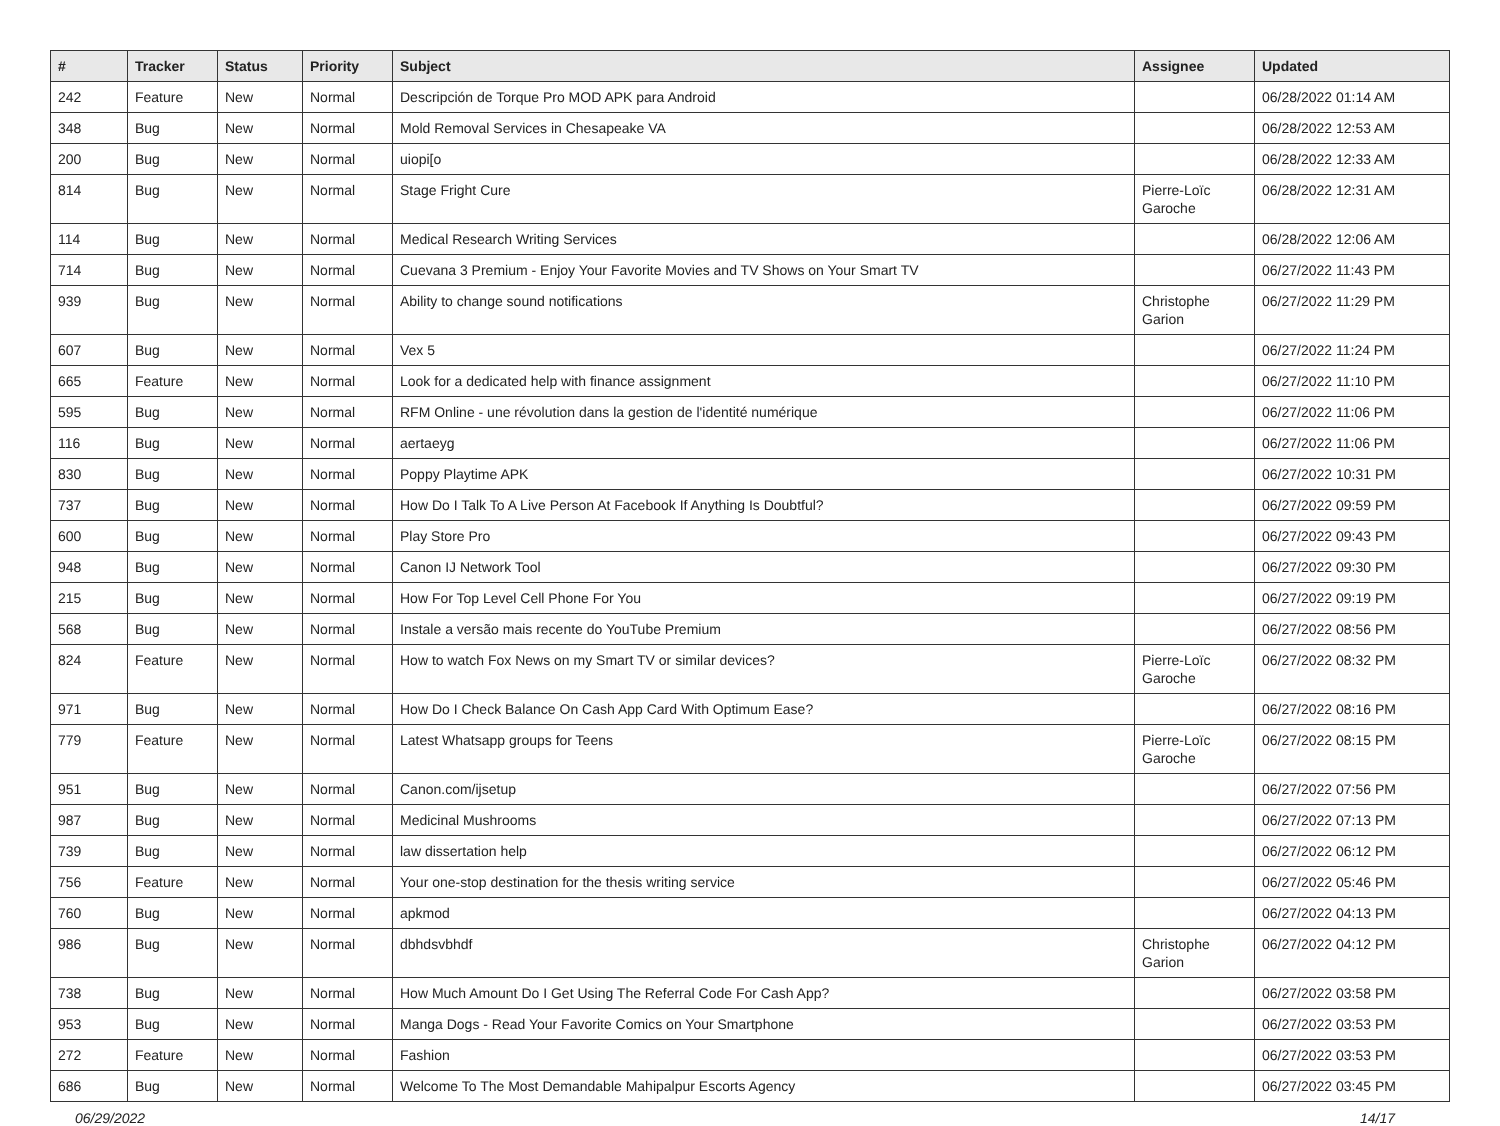| # | Tracker | Status | Priority | Subject | Assignee | Updated |
| --- | --- | --- | --- | --- | --- | --- |
| 242 | Feature | New | Normal | Descripción de Torque Pro MOD APK para Android | | 06/28/2022 01:14 AM |
| 348 | Bug | New | Normal | Mold Removal Services in Chesapeake VA | | 06/28/2022 12:53 AM |
| 200 | Bug | New | Normal | uiopi[o | | 06/28/2022 12:33 AM |
| 814 | Bug | New | Normal | Stage Fright Cure | Pierre-Loïc Garoche | 06/28/2022 12:31 AM |
| 114 | Bug | New | Normal | Medical Research Writing Services | | 06/28/2022 12:06 AM |
| 714 | Bug | New | Normal | Cuevana 3 Premium - Enjoy Your Favorite Movies and TV Shows on Your Smart TV | | 06/27/2022 11:43 PM |
| 939 | Bug | New | Normal | Ability to change sound notifications | Christophe Garion | 06/27/2022 11:29 PM |
| 607 | Bug | New | Normal | Vex 5 | | 06/27/2022 11:24 PM |
| 665 | Feature | New | Normal | Look for a dedicated help with finance assignment | | 06/27/2022 11:10 PM |
| 595 | Bug | New | Normal | RFM Online - une révolution dans la gestion de l'identité numérique | | 06/27/2022 11:06 PM |
| 116 | Bug | New | Normal | aertaeyg | | 06/27/2022 11:06 PM |
| 830 | Bug | New | Normal | Poppy Playtime APK | | 06/27/2022 10:31 PM |
| 737 | Bug | New | Normal | How Do I Talk To A Live Person At Facebook If Anything Is Doubtful? | | 06/27/2022 09:59 PM |
| 600 | Bug | New | Normal | Play Store Pro | | 06/27/2022 09:43 PM |
| 948 | Bug | New | Normal | Canon IJ Network Tool | | 06/27/2022 09:30 PM |
| 215 | Bug | New | Normal | How For Top Level Cell Phone For You | | 06/27/2022 09:19 PM |
| 568 | Bug | New | Normal | Instale a versão mais recente do YouTube Premium | | 06/27/2022 08:56 PM |
| 824 | Feature | New | Normal | How to watch Fox News on my Smart TV or similar devices? | Pierre-Loïc Garoche | 06/27/2022 08:32 PM |
| 971 | Bug | New | Normal | How Do I Check Balance On Cash App Card With Optimum Ease? | | 06/27/2022 08:16 PM |
| 779 | Feature | New | Normal | Latest Whatsapp groups for Teens | Pierre-Loïc Garoche | 06/27/2022 08:15 PM |
| 951 | Bug | New | Normal | Canon.com/ijsetup | | 06/27/2022 07:56 PM |
| 987 | Bug | New | Normal | Medicinal Mushrooms | | 06/27/2022 07:13 PM |
| 739 | Bug | New | Normal | law dissertation help | | 06/27/2022 06:12 PM |
| 756 | Feature | New | Normal | Your one-stop destination for the thesis writing service | | 06/27/2022 05:46 PM |
| 760 | Bug | New | Normal | apkmod | | 06/27/2022 04:13 PM |
| 986 | Bug | New | Normal | dbhdsvbhdf | Christophe Garion | 06/27/2022 04:12 PM |
| 738 | Bug | New | Normal | How Much Amount Do I Get Using The Referral Code For Cash App? | | 06/27/2022 03:58 PM |
| 953 | Bug | New | Normal | Manga Dogs - Read Your Favorite Comics on Your Smartphone | | 06/27/2022 03:53 PM |
| 272 | Feature | New | Normal | Fashion | | 06/27/2022 03:53 PM |
| 686 | Bug | New | Normal | Welcome To The Most Demandable Mahipalpur Escorts Agency | | 06/27/2022 03:45 PM |
06/29/2022 14/17